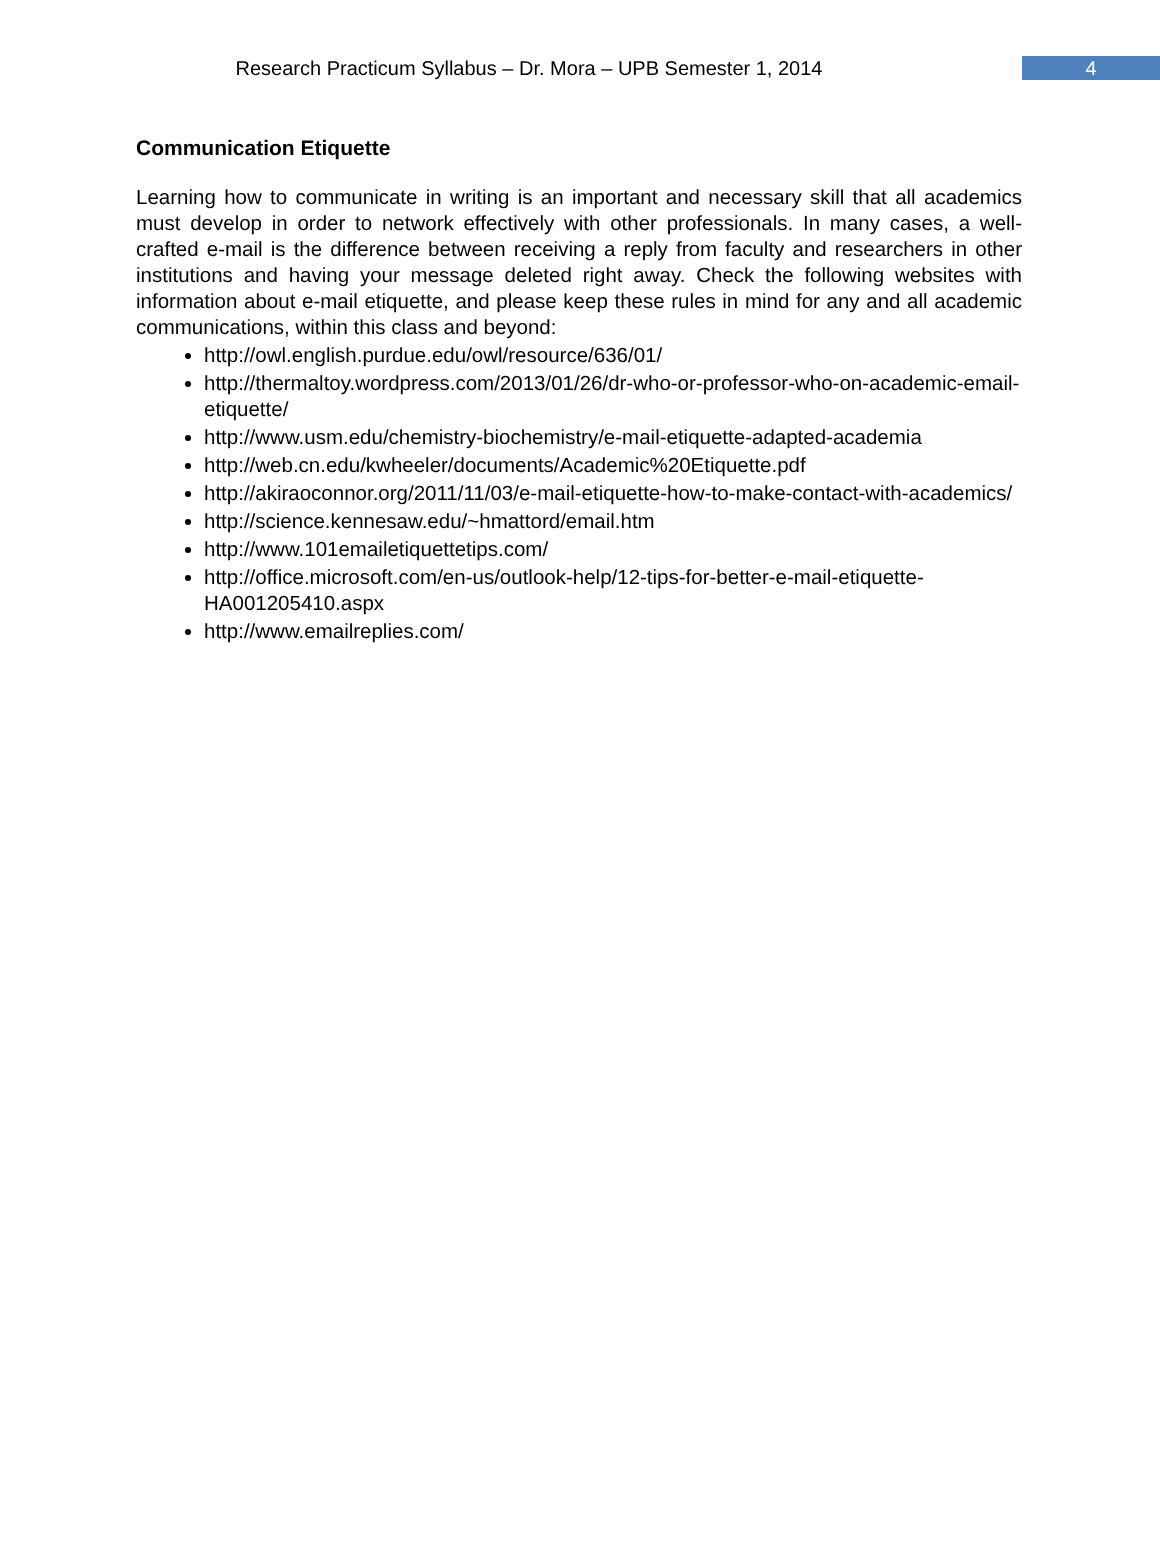Research Practicum Syllabus – Dr. Mora – UPB Semester 1, 2014
4
Communication Etiquette
Learning how to communicate in writing is an important and necessary skill that all academics must develop in order to network effectively with other professionals. In many cases, a well-crafted e-mail is the difference between receiving a reply from faculty and researchers in other institutions and having your message deleted right away. Check the following websites with information about e-mail etiquette, and please keep these rules in mind for any and all academic communications, within this class and beyond:
http://owl.english.purdue.edu/owl/resource/636/01/
http://thermaltoy.wordpress.com/2013/01/26/dr-who-or-professor-who-on-academic-email-etiquette/
http://www.usm.edu/chemistry-biochemistry/e-mail-etiquette-adapted-academia
http://web.cn.edu/kwheeler/documents/Academic%20Etiquette.pdf
http://akiraoconnor.org/2011/11/03/e-mail-etiquette-how-to-make-contact-with-academics/
http://science.kennesaw.edu/~hmattord/email.htm
http://www.101emailetiquettetips.com/
http://office.microsoft.com/en-us/outlook-help/12-tips-for-better-e-mail-etiquette-HA001205410.aspx
http://www.emailreplies.com/